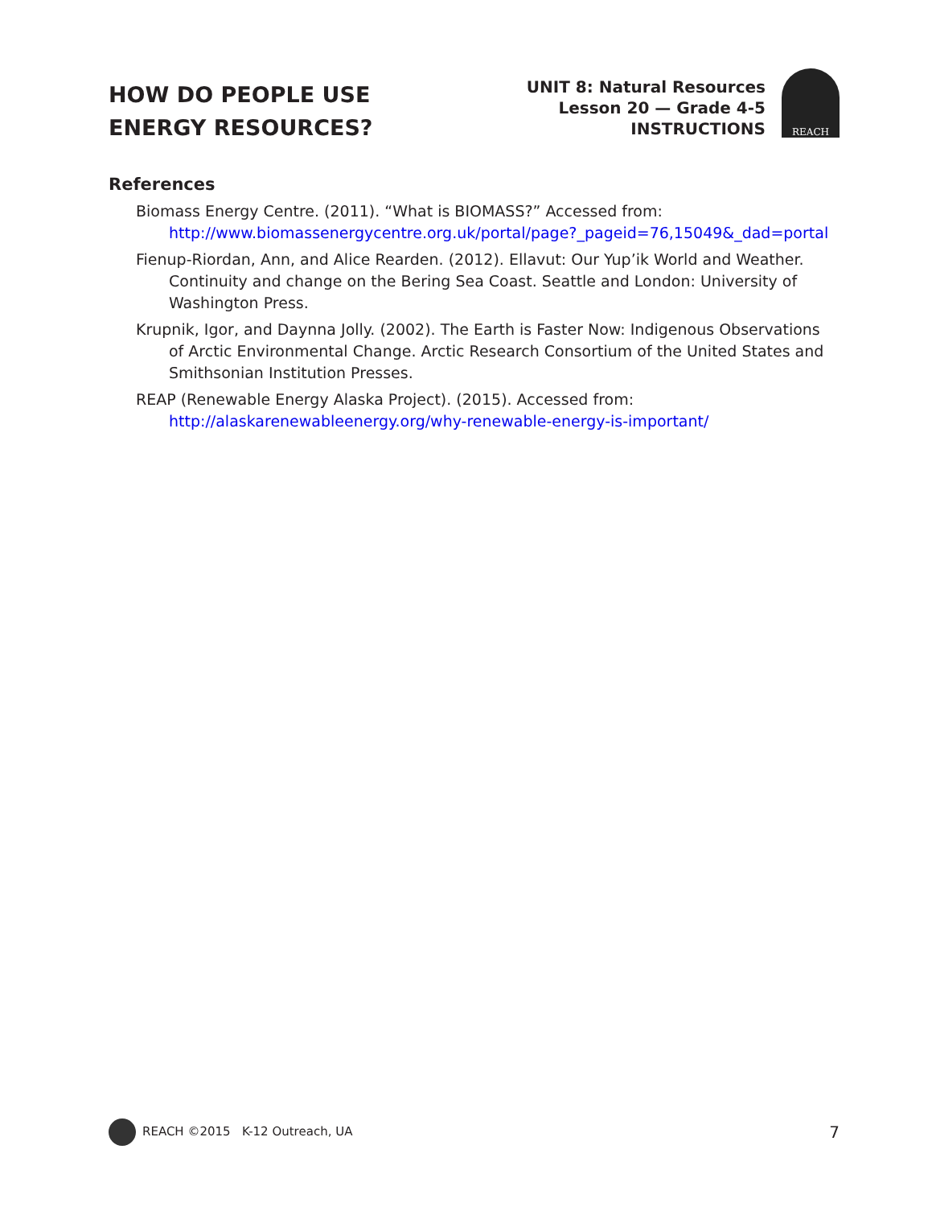HOW DO PEOPLE USE
ENERGY RESOURCES?
UNIT 8: Natural Resources
Lesson 20 — Grade 4-5
INSTRUCTIONS
REACH
References
Biomass Energy Centre. (2011). “What is BIOMASS?” Accessed from:
http://www.biomassenergycentre.org.uk/portal/page?_pageid=76,15049&_dad=portal
Fienup-Riordan, Ann, and Alice Rearden. (2012). Ellavut: Our Yup’ik World and Weather. Continuity and change on the Bering Sea Coast. Seattle and London: University of Washington Press.
Krupnik, Igor, and Daynna Jolly. (2002). The Earth is Faster Now: Indigenous Observations of Arctic Environmental Change. Arctic Research Consortium of the United States and Smithsonian Institution Presses.
REAP (Renewable Energy Alaska Project). (2015). Accessed from:
http://alaskarenewableenergy.org/why-renewable-energy-is-important/
REACH ©2015 K-12 Outreach, UA
7